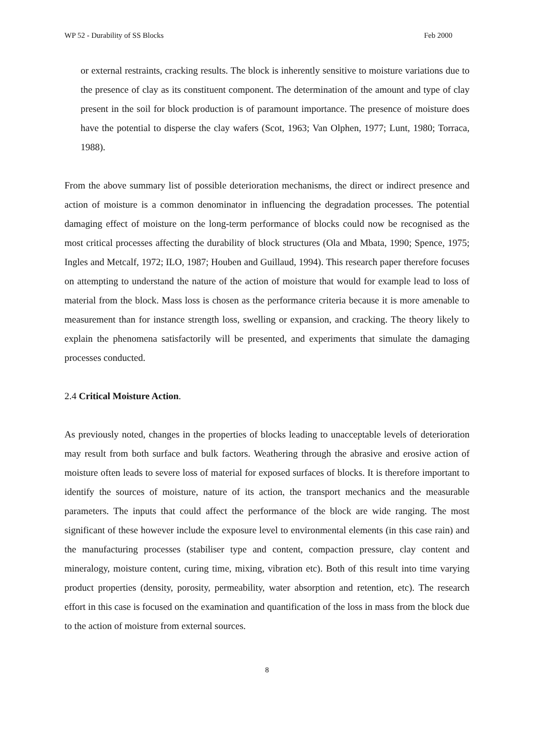WP 52 - Durability of SS Blocks Feb 2000
or external restraints, cracking results. The block is inherently sensitive to moisture variations due to the presence of clay as its constituent component. The determination of the amount and type of clay present in the soil for block production is of paramount importance. The presence of moisture does have the potential to disperse the clay wafers (Scot, 1963; Van Olphen, 1977; Lunt, 1980; Torraca, 1988).
From the above summary list of possible deterioration mechanisms, the direct or indirect presence and action of moisture is a common denominator in influencing the degradation processes. The potential damaging effect of moisture on the long-term performance of blocks could now be recognised as the most critical processes affecting the durability of block structures (Ola and Mbata, 1990; Spence, 1975; Ingles and Metcalf, 1972; ILO, 1987; Houben and Guillaud, 1994). This research paper therefore focuses on attempting to understand the nature of the action of moisture that would for example lead to loss of material from the block. Mass loss is chosen as the performance criteria because it is more amenable to measurement than for instance strength loss, swelling or expansion, and cracking. The theory likely to explain the phenomena satisfactorily will be presented, and experiments that simulate the damaging processes conducted.
2.4 Critical Moisture Action.
As previously noted, changes in the properties of blocks leading to unacceptable levels of deterioration may result from both surface and bulk factors. Weathering through the abrasive and erosive action of moisture often leads to severe loss of material for exposed surfaces of blocks. It is therefore important to identify the sources of moisture, nature of its action, the transport mechanics and the measurable parameters. The inputs that could affect the performance of the block are wide ranging. The most significant of these however include the exposure level to environmental elements (in this case rain) and the manufacturing processes (stabiliser type and content, compaction pressure, clay content and mineralogy, moisture content, curing time, mixing, vibration etc). Both of this result into time varying product properties (density, porosity, permeability, water absorption and retention, etc). The research effort in this case is focused on the examination and quantification of the loss in mass from the block due to the action of moisture from external sources.
8